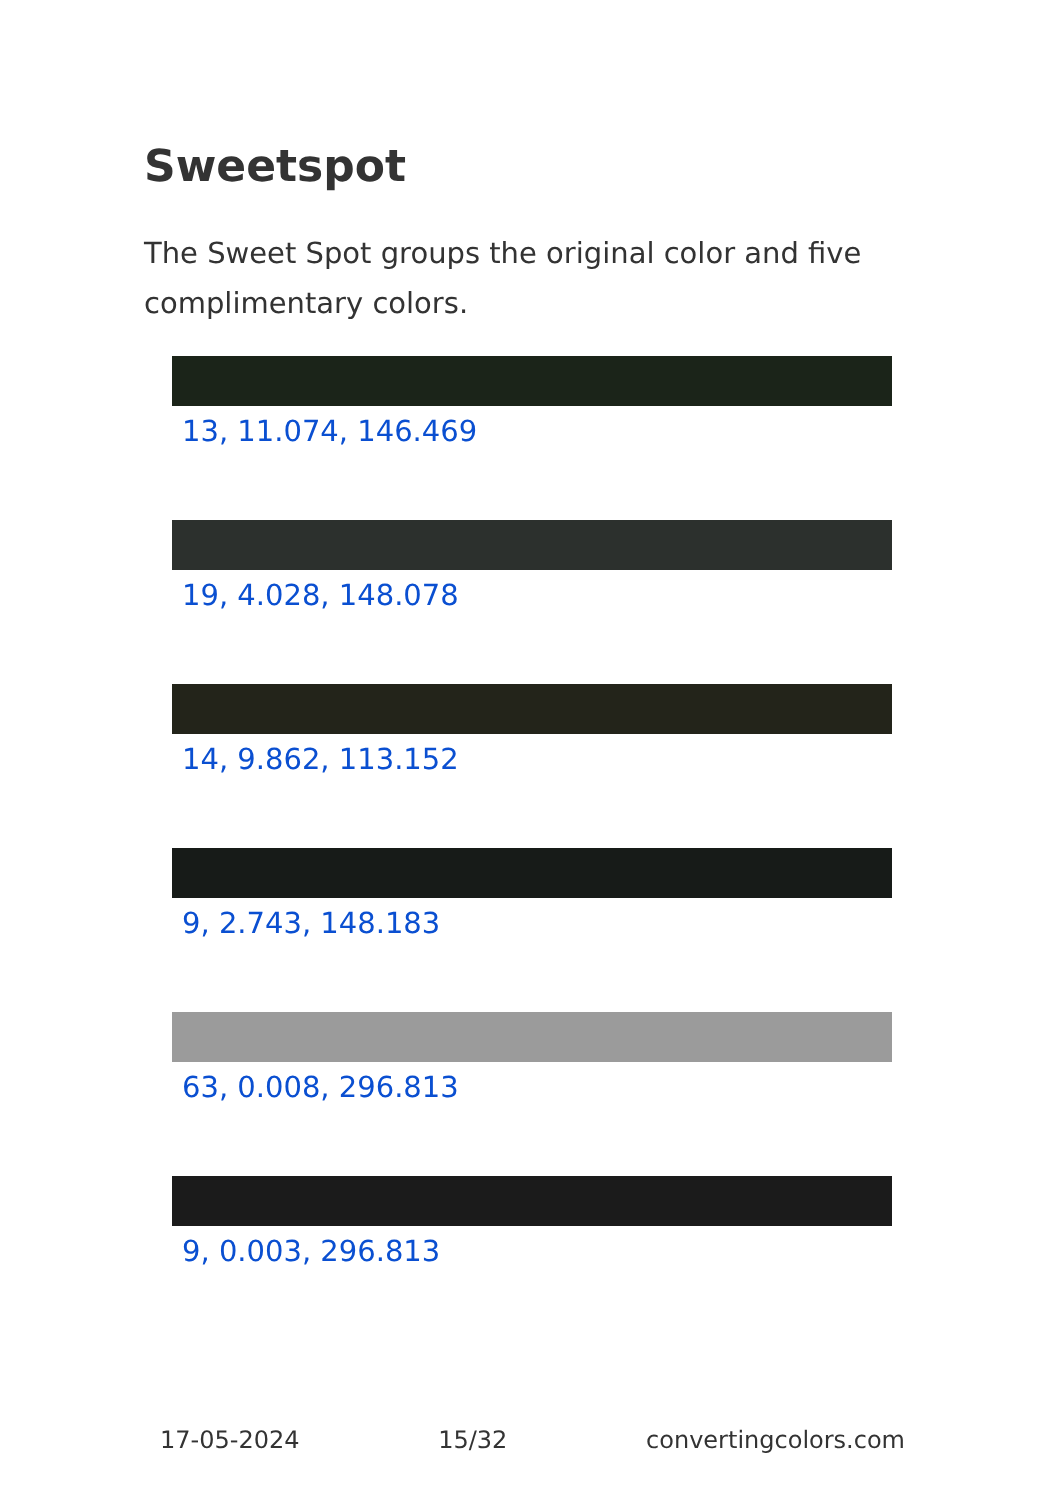Sweetspot
The Sweet Spot groups the original color and five complimentary colors.
13, 11.074, 146.469
19, 4.028, 148.078
14, 9.862, 113.152
9, 2.743, 148.183
63, 0.008, 296.813
9, 0.003, 296.813
17-05-2024 15/32 convertingcolors.com